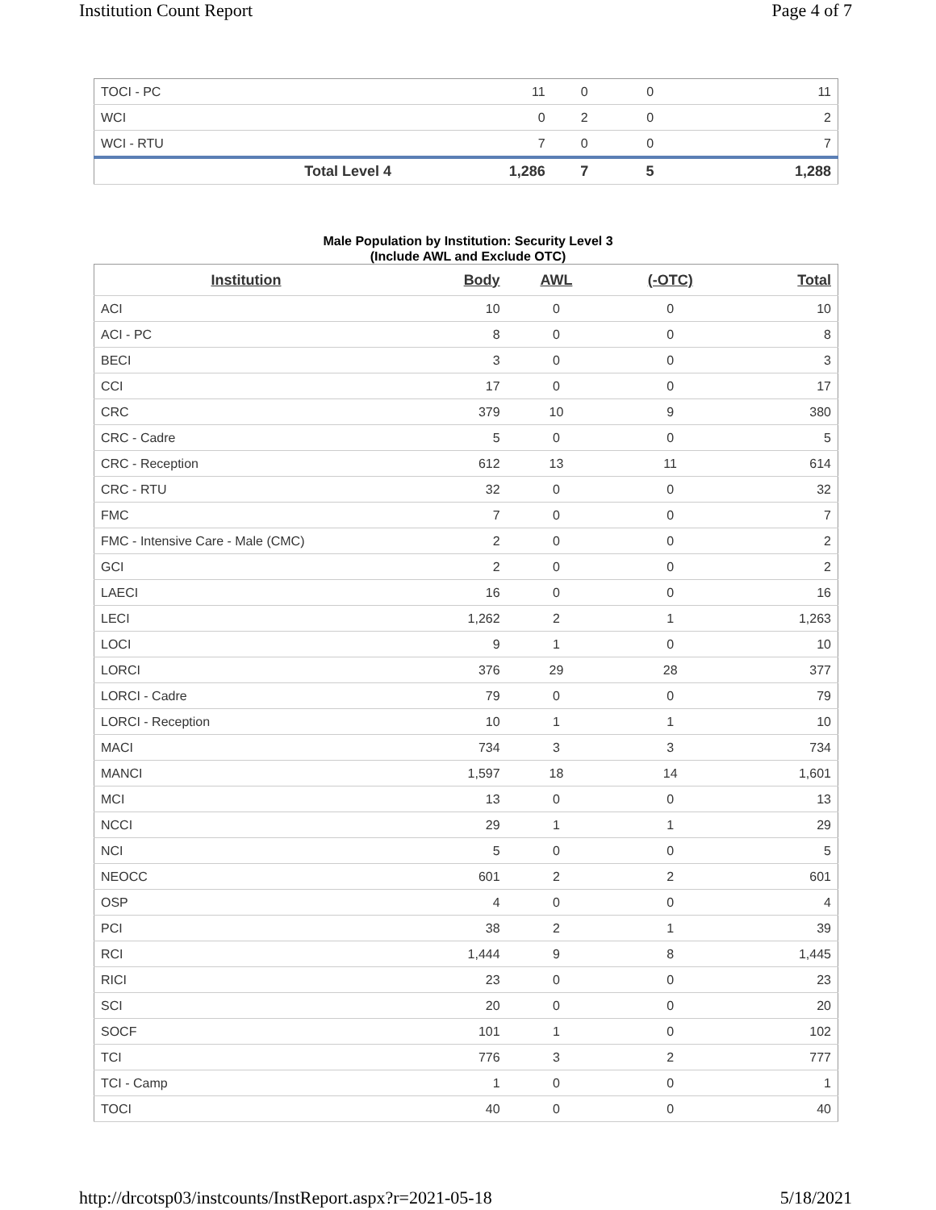Institution Count Report Page 4 of 7
| TOCI - PC | 11 | 0 | 0 | 11 |
| WCI | 0 | 2 | 0 | 2 |
| WCI - RTU | 7 | 0 | 0 | 7 |
| Total Level 4 | 1,286 | 7 | 5 | 1,288 |
Male Population by Institution: Security Level 3
(Include AWL and Exclude OTC)
| Institution | Body | AWL | (-OTC) | Total |
| --- | --- | --- | --- | --- |
| ACI | 10 | 0 | 0 | 10 |
| ACI - PC | 8 | 0 | 0 | 8 |
| BECI | 3 | 0 | 0 | 3 |
| CCI | 17 | 0 | 0 | 17 |
| CRC | 379 | 10 | 9 | 380 |
| CRC - Cadre | 5 | 0 | 0 | 5 |
| CRC - Reception | 612 | 13 | 11 | 614 |
| CRC - RTU | 32 | 0 | 0 | 32 |
| FMC | 7 | 0 | 0 | 7 |
| FMC - Intensive Care - Male (CMC) | 2 | 0 | 0 | 2 |
| GCI | 2 | 0 | 0 | 2 |
| LAECI | 16 | 0 | 0 | 16 |
| LECI | 1,262 | 2 | 1 | 1,263 |
| LOCI | 9 | 1 | 0 | 10 |
| LORCI | 376 | 29 | 28 | 377 |
| LORCI - Cadre | 79 | 0 | 0 | 79 |
| LORCI - Reception | 10 | 1 | 1 | 10 |
| MACI | 734 | 3 | 3 | 734 |
| MANCI | 1,597 | 18 | 14 | 1,601 |
| MCI | 13 | 0 | 0 | 13 |
| NCCI | 29 | 1 | 1 | 29 |
| NCI | 5 | 0 | 0 | 5 |
| NEOCC | 601 | 2 | 2 | 601 |
| OSP | 4 | 0 | 0 | 4 |
| PCI | 38 | 2 | 1 | 39 |
| RCI | 1,444 | 9 | 8 | 1,445 |
| RICI | 23 | 0 | 0 | 23 |
| SCI | 20 | 0 | 0 | 20 |
| SOCF | 101 | 1 | 0 | 102 |
| TCI | 776 | 3 | 2 | 777 |
| TCI - Camp | 1 | 0 | 0 | 1 |
| TOCI | 40 | 0 | 0 | 40 |
http://drcotsp03/instcounts/InstReport.aspx?r=2021-05-18 5/18/2021